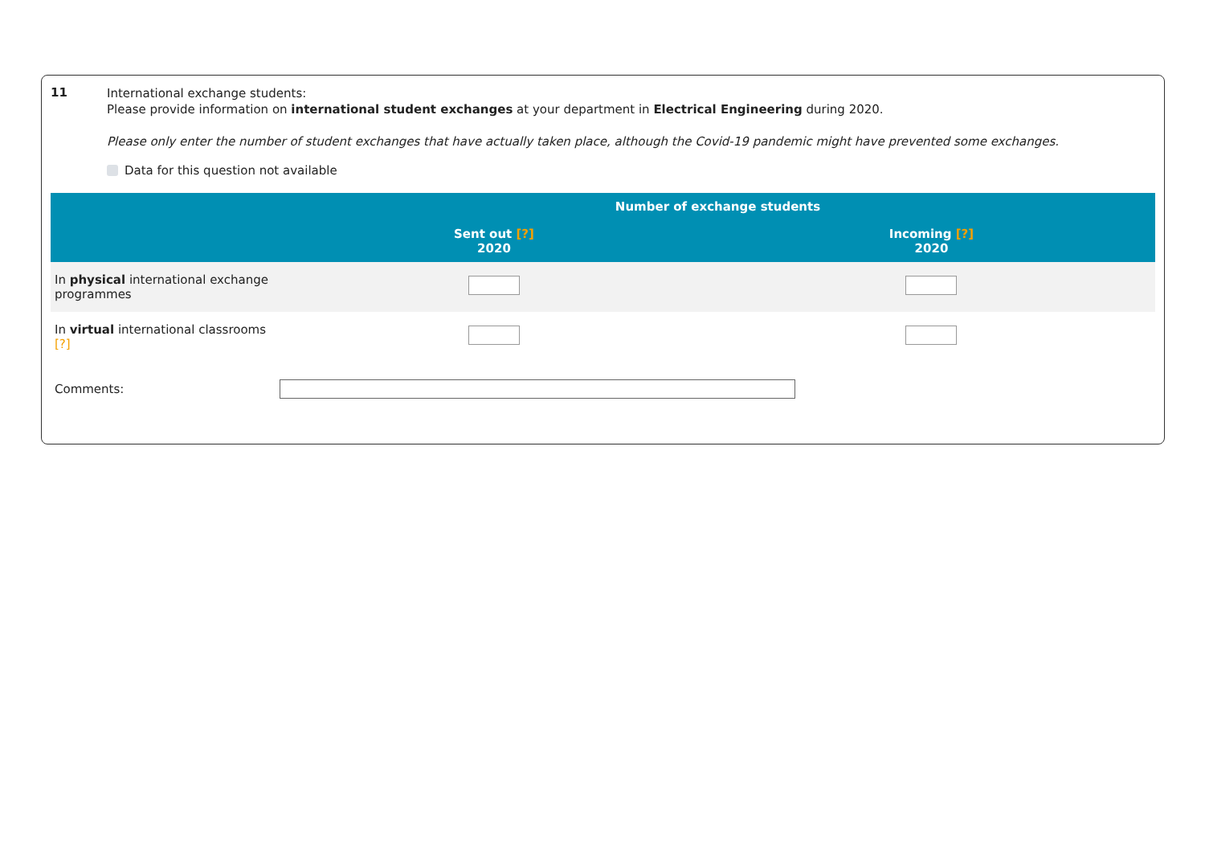11
International exchange students:
Please provide information on international student exchanges at your department in Electrical Engineering during 2020.
Please only enter the number of student exchanges that have actually taken place, although the Covid-19 pandemic might have prevented some exchanges.
Data for this question not available
| | Number of exchange students | |
| --- | --- | --- |
| | Sent out [?] 2020 | Incoming [?] 2020 |
| In physical international exchange programmes | | |
| In virtual international classrooms [?] | | |
Comments: